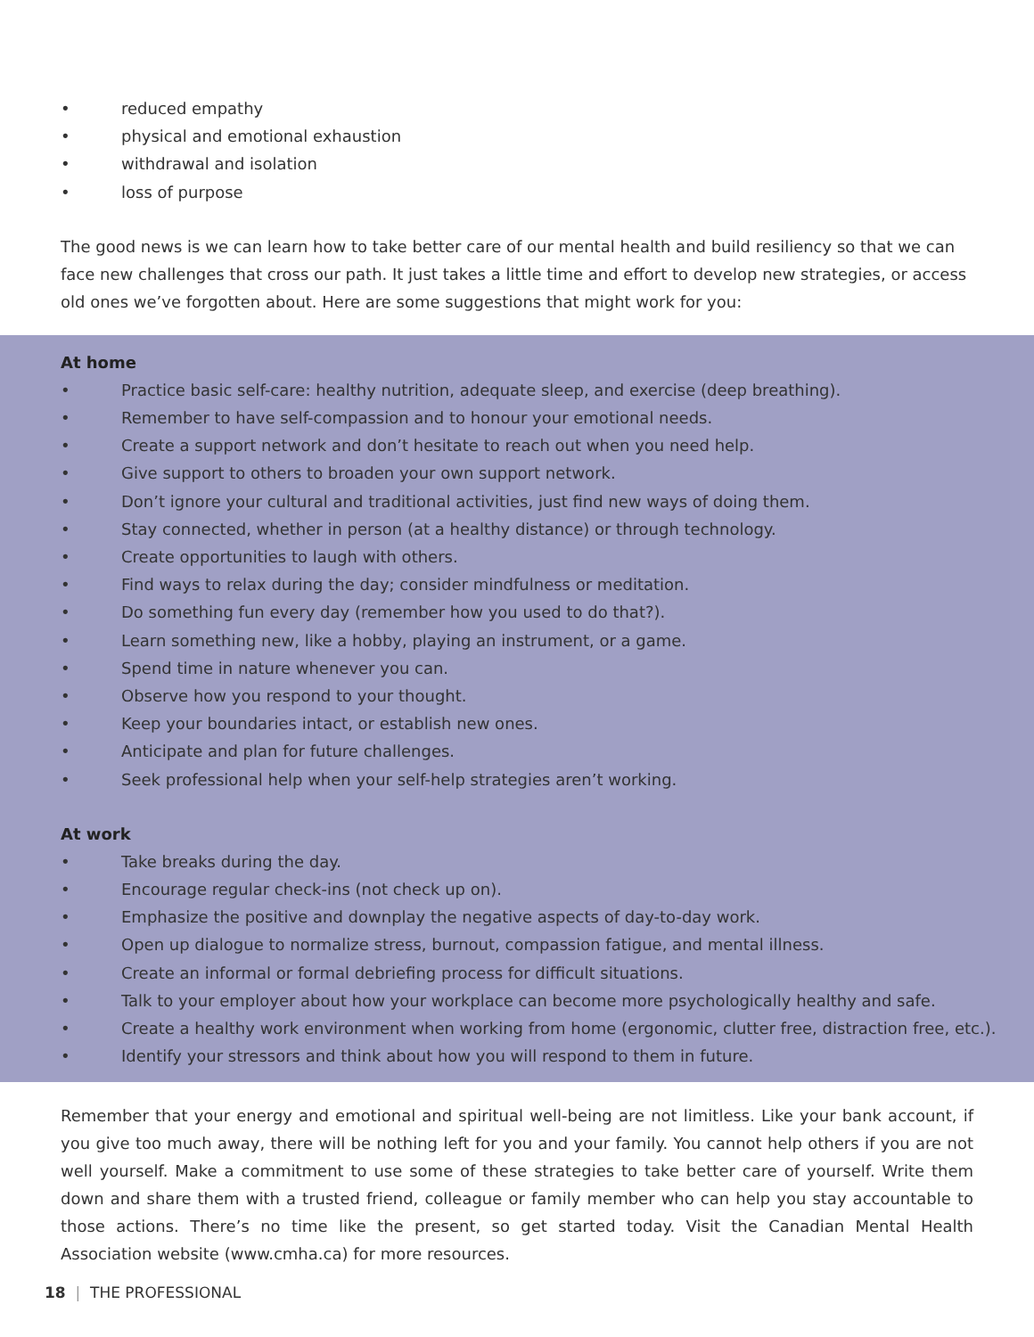• reduced empathy
• physical and emotional exhaustion
• withdrawal and isolation
• loss of purpose
The good news is we can learn how to take better care of our mental health and build resiliency so that we can face new challenges that cross our path. It just takes a little time and effort to develop new strategies, or access old ones we’ve forgotten about. Here are some suggestions that might work for you:
At home
• Practice basic self-care: healthy nutrition, adequate sleep, and exercise (deep breathing).
• Remember to have self-compassion and to honour your emotional needs.
• Create a support network and don’t hesitate to reach out when you need help.
• Give support to others to broaden your own support network.
• Don’t ignore your cultural and traditional activities, just find new ways of doing them.
• Stay connected, whether in person (at a healthy distance) or through technology.
• Create opportunities to laugh with others.
• Find ways to relax during the day; consider mindfulness or meditation.
• Do something fun every day (remember how you used to do that?).
• Learn something new, like a hobby, playing an instrument, or a game.
• Spend time in nature whenever you can.
• Observe how you respond to your thought.
• Keep your boundaries intact, or establish new ones.
• Anticipate and plan for future challenges.
• Seek professional help when your self-help strategies aren’t working.
At work
• Take breaks during the day.
• Encourage regular check-ins (not check up on).
• Emphasize the positive and downplay the negative aspects of day-to-day work.
• Open up dialogue to normalize stress, burnout, compassion fatigue, and mental illness.
• Create an informal or formal debriefing process for difficult situations.
• Talk to your employer about how your workplace can become more psychologically healthy and safe.
• Create a healthy work environment when working from home (ergonomic, clutter free, distraction free, etc.).
• Identify your stressors and think about how you will respond to them in future.
Remember that your energy and emotional and spiritual well-being are not limitless. Like your bank account, if you give too much away, there will be nothing left for you and your family. You cannot help others if you are not well yourself. Make a commitment to use some of these strategies to take better care of yourself. Write them down and share them with a trusted friend, colleague or family member who can help you stay accountable to those actions. There’s no time like the present, so get started today. Visit the Canadian Mental Health Association website (www.cmha.ca) for more resources.
18 | THE PROFESSIONAL